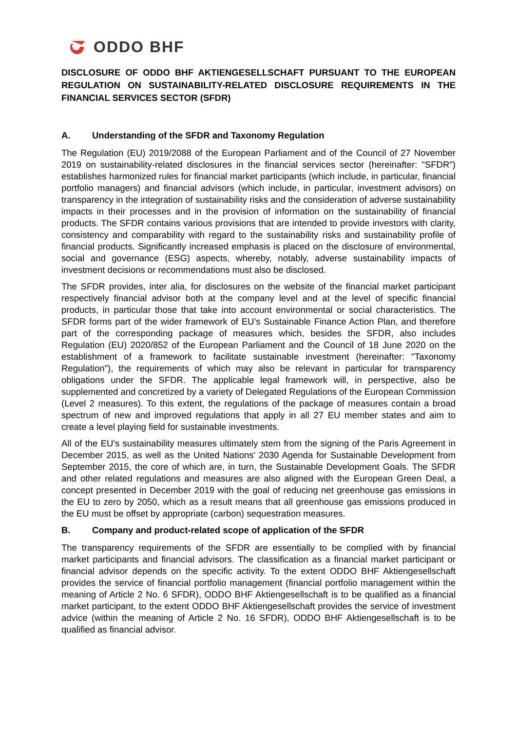ODDO BHF
DISCLOSURE OF ODDO BHF AKTIENGESELLSCHAFT PURSUANT TO THE EUROPEAN REGULATION ON SUSTAINABILITY-RELATED DISCLOSURE REQUIREMENTS IN THE FINANCIAL SERVICES SECTOR (SFDR)
A. Understanding of the SFDR and Taxonomy Regulation
The Regulation (EU) 2019/2088 of the European Parliament and of the Council of 27 November 2019 on sustainability-related disclosures in the financial services sector (hereinafter: "SFDR") establishes harmonized rules for financial market participants (which include, in particular, financial portfolio managers) and financial advisors (which include, in particular, investment advisors) on transparency in the integration of sustainability risks and the consideration of adverse sustainability impacts in their processes and in the provision of information on the sustainability of financial products. The SFDR contains various provisions that are intended to provide investors with clarity, consistency and comparability with regard to the sustainability risks and sustainability profile of financial products. Significantly increased emphasis is placed on the disclosure of environmental, social and governance (ESG) aspects, whereby, notably, adverse sustainability impacts of investment decisions or recommendations must also be disclosed.
The SFDR provides, inter alia, for disclosures on the website of the financial market participant respectively financial advisor both at the company level and at the level of specific financial products, in particular those that take into account environmental or social characteristics. The SFDR forms part of the wider framework of EU’s Sustainable Finance Action Plan, and therefore part of the corresponding package of measures which, besides the SFDR, also includes Regulation (EU) 2020/852 of the European Parliament and the Council of 18 June 2020 on the establishment of a framework to facilitate sustainable investment (hereinafter: "Taxonomy Regulation"), the requirements of which may also be relevant in particular for transparency obligations under the SFDR. The applicable legal framework will, in perspective, also be supplemented and concretized by a variety of Delegated Regulations of the European Commission (Level 2 measures). To this extent, the regulations of the package of measures contain a broad spectrum of new and improved regulations that apply in all 27 EU member states and aim to create a level playing field for sustainable investments.
All of the EU's sustainability measures ultimately stem from the signing of the Paris Agreement in December 2015, as well as the United Nations' 2030 Agenda for Sustainable Development from September 2015, the core of which are, in turn, the Sustainable Development Goals. The SFDR and other related regulations and measures are also aligned with the European Green Deal, a concept presented in December 2019 with the goal of reducing net greenhouse gas emissions in the EU to zero by 2050, which as a result means that all greenhouse gas emissions produced in the EU must be offset by appropriate (carbon) sequestration measures.
B. Company and product-related scope of application of the SFDR
The transparency requirements of the SFDR are essentially to be complied with by financial market participants and financial advisors. The classification as a financial market participant or financial advisor depends on the specific activity. To the extent ODDO BHF Aktiengesellschaft provides the service of financial portfolio management (financial portfolio management within the meaning of Article 2 No. 6 SFDR), ODDO BHF Aktiengesellschaft is to be qualified as a financial market participant, to the extent ODDO BHF Aktiengesellschaft provides the service of investment advice (within the meaning of Article 2 No. 16 SFDR), ODDO BHF Aktiengesellschaft is to be qualified as financial advisor.